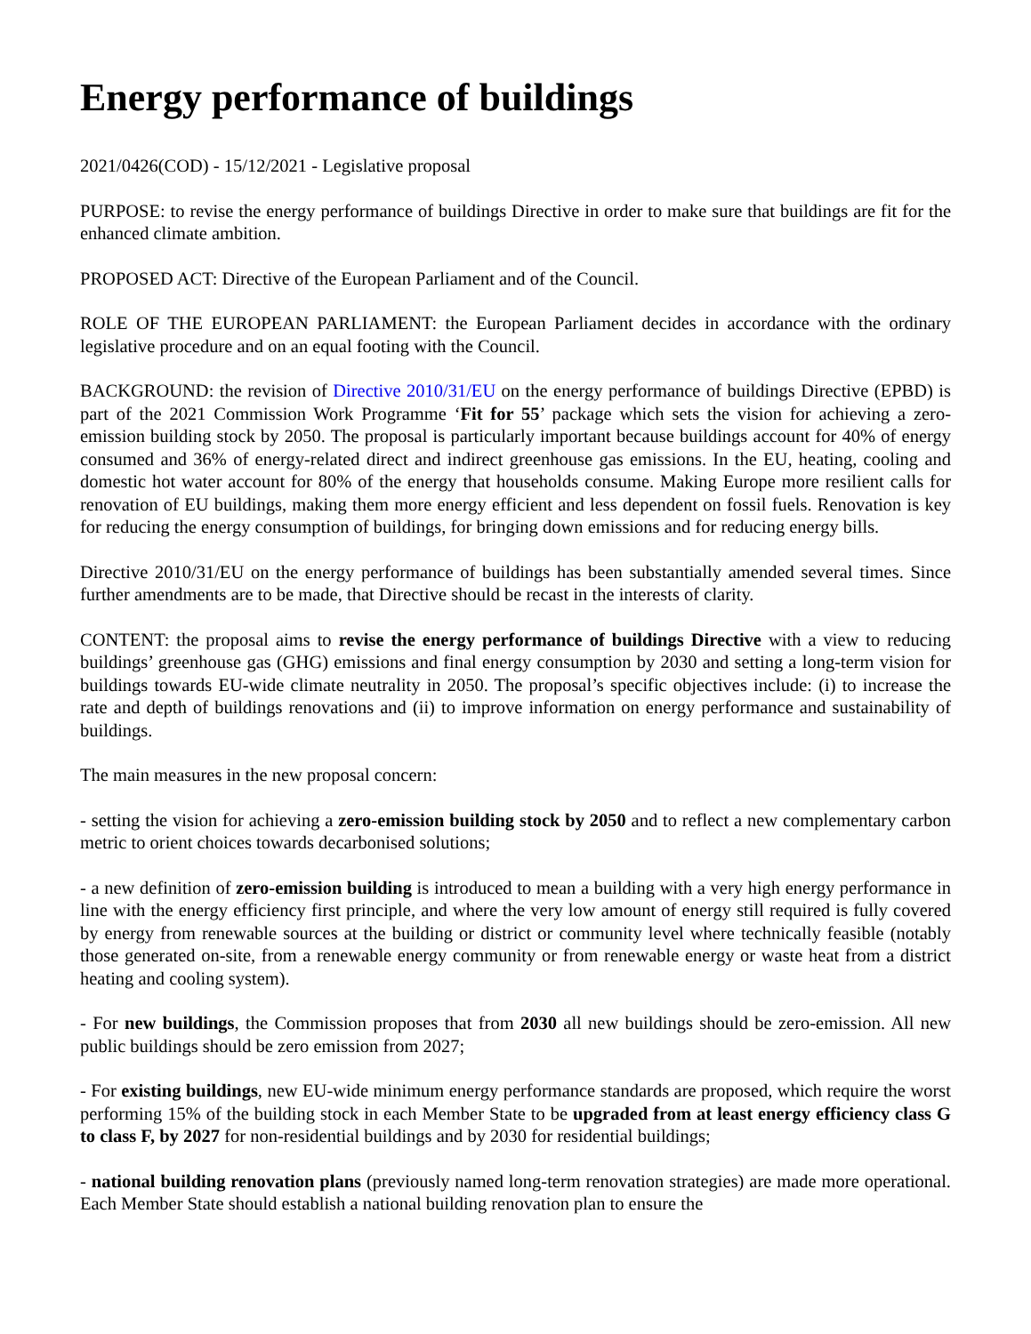Energy performance of buildings
2021/0426(COD) - 15/12/2021 - Legislative proposal
PURPOSE: to revise the energy performance of buildings Directive in order to make sure that buildings are fit for the enhanced climate ambition.
PROPOSED ACT: Directive of the European Parliament and of the Council.
ROLE OF THE EUROPEAN PARLIAMENT: the European Parliament decides in accordance with the ordinary legislative procedure and on an equal footing with the Council.
BACKGROUND: the revision of Directive 2010/31/EU on the energy performance of buildings Directive (EPBD) is part of the 2021 Commission Work Programme ‘Fit for 55’ package which sets the vision for achieving a zero-emission building stock by 2050. The proposal is particularly important because buildings account for 40% of energy consumed and 36% of energy-related direct and indirect greenhouse gas emissions. In the EU, heating, cooling and domestic hot water account for 80% of the energy that households consume. Making Europe more resilient calls for renovation of EU buildings, making them more energy efficient and less dependent on fossil fuels. Renovation is key for reducing the energy consumption of buildings, for bringing down emissions and for reducing energy bills.
Directive 2010/31/EU on the energy performance of buildings has been substantially amended several times. Since further amendments are to be made, that Directive should be recast in the interests of clarity.
CONTENT: the proposal aims to revise the energy performance of buildings Directive with a view to reducing buildings’ greenhouse gas (GHG) emissions and final energy consumption by 2030 and setting a long-term vision for buildings towards EU-wide climate neutrality in 2050. The proposal’s specific objectives include: (i) to increase the rate and depth of buildings renovations and (ii) to improve information on energy performance and sustainability of buildings.
The main measures in the new proposal concern:
- setting the vision for achieving a zero-emission building stock by 2050 and to reflect a new complementary carbon metric to orient choices towards decarbonised solutions;
- a new definition of zero-emission building is introduced to mean a building with a very high energy performance in line with the energy efficiency first principle, and where the very low amount of energy still required is fully covered by energy from renewable sources at the building or district or community level where technically feasible (notably those generated on-site, from a renewable energy community or from renewable energy or waste heat from a district heating and cooling system).
- For new buildings, the Commission proposes that from 2030 all new buildings should be zero-emission. All new public buildings should be zero emission from 2027;
- For existing buildings, new EU-wide minimum energy performance standards are proposed, which require the worst performing 15% of the building stock in each Member State to be upgraded from at least energy efficiency class G to class F, by 2027 for non-residential buildings and by 2030 for residential buildings;
- national building renovation plans (previously named long-term renovation strategies) are made more operational. Each Member State should establish a national building renovation plan to ensure the